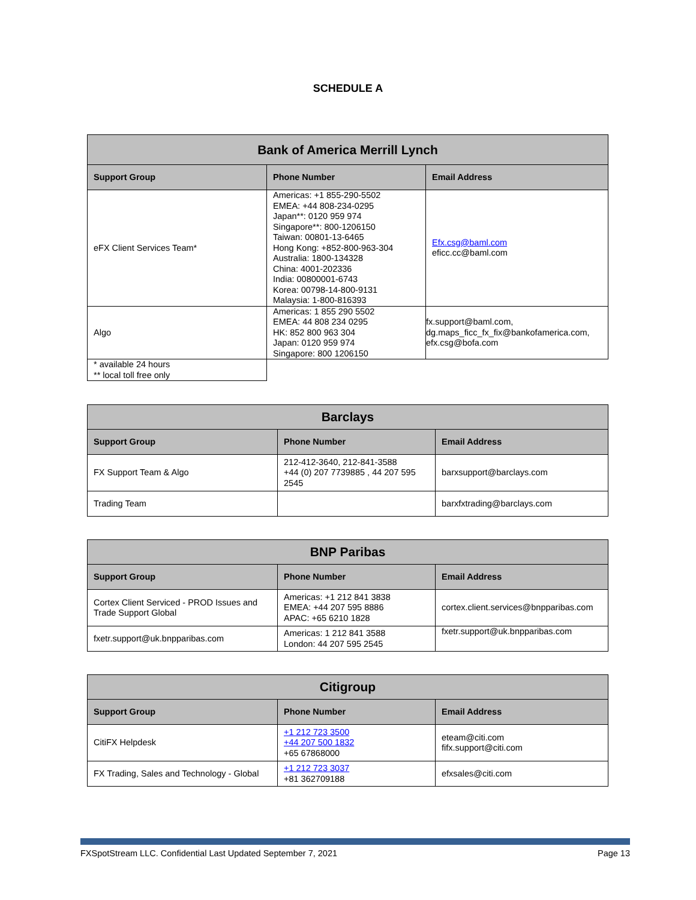SCHEDULE A
| Bank of America Merrill Lynch | | |
| --- | --- | --- |
| Support Group | Phone Number | Email Address |
| eFX Client Services Team* | Americas: +1 855-290-5502 EMEA: +44 808-234-0295 Japan**: 0120 959 974 Singapore**: 800-1206150 Taiwan: 00801-13-6465 Hong Kong: +852-800-963-304 Australia: 1800-134328 China: 4001-202336 India: 00800001-6743 Korea: 00798-14-800-9131 Malaysia: 1-800-816393 | Efx.csg@baml.com eficc.cc@baml.com |
| Algo | Americas: 1 855 290 5502 EMEA: 44 808 234 0295 HK: 852 800 963 304 Japan: 0120 959 974 Singapore: 800 1206150 | fx.support@baml.com, dg.maps_ficc_fx_fix@bankofamerica.com, efx.csg@bofa.com |
| * available 24 hours ** local toll free only | | |
| Barclays | | |
| --- | --- | --- |
| Support Group | Phone Number | Email Address |
| FX Support Team & Algo | 212-412-3640, 212-841-3588 +44 (0) 207 7739885 , 44 207 595 2545 | barxsupport@barclays.com |
| Trading Team | | barxfxtrading@barclays.com |
| BNP Paribas | | |
| --- | --- | --- |
| Support Group | Phone Number | Email Address |
| Cortex Client Serviced - PROD Issues and Trade Support Global | Americas: +1 212 841 3838 EMEA: +44 207 595 8886 APAC: +65 6210 1828 | cortex.client.services@bnpparibas.com |
| fxetr.support@uk.bnpparibas.com | Americas: 1 212 841 3588 London: 44 207 595 2545 | fxetr.support@uk.bnpparibas.com |
| Citigroup | | |
| --- | --- | --- |
| Support Group | Phone Number | Email Address |
| CitiFX Helpdesk | +1 212 723 3500 +44 207 500 1832 +65 67868000 | eteam@citi.com fifx.support@citi.com |
| FX Trading, Sales and Technology - Global | +1 212 723 3037 +81 362709188 | efxsales@citi.com |
FXSpotStream LLC. Confidential Last Updated September 7, 2021 Page 13